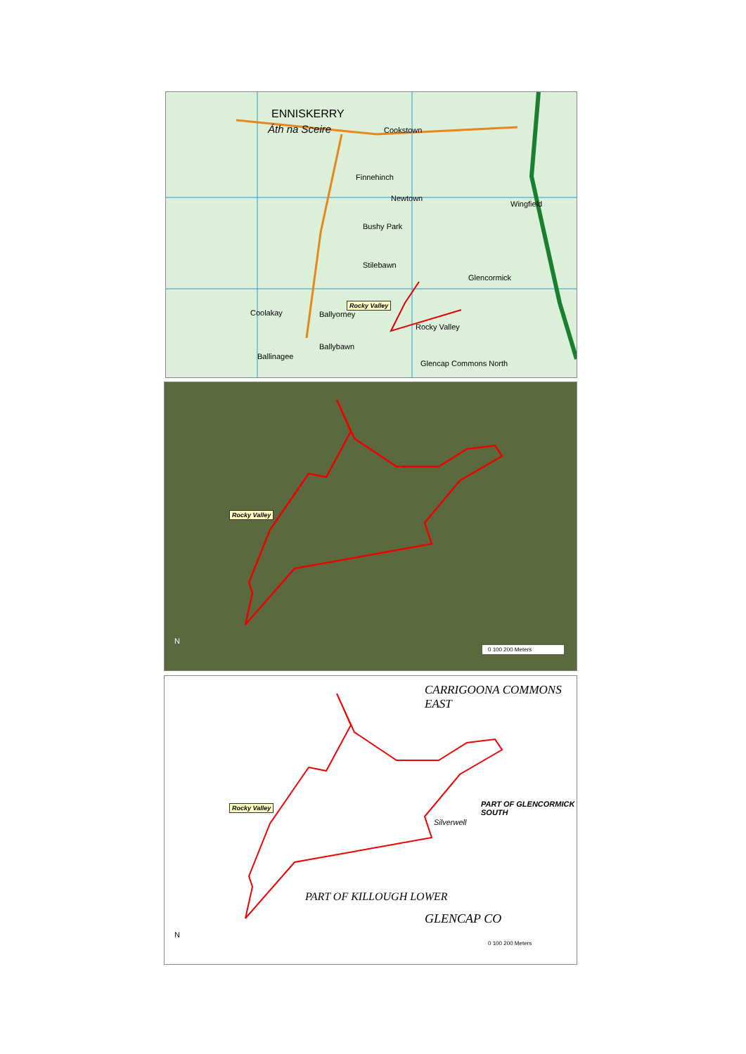ENNISKERRY
Áth na Sceire Cookstown
Finnehinch
Newtown
Wingfield
Bushy Park
Stilebawn
Glencormick
Coolakay Ballyorney
Rocky Valley
Ballybawn
Ballinagee
Glencap Commons North
Rocky Valley
Rocky Valley
0 100 200 Meters
N
CARRIGOONA COMMONS EAST
PART OF GLENCORMICK SOUTH
Silverwell
PART OF KILLOUGH LOWER
GLENCAP CO
Rocky Valley
0 100 200 Meters
N